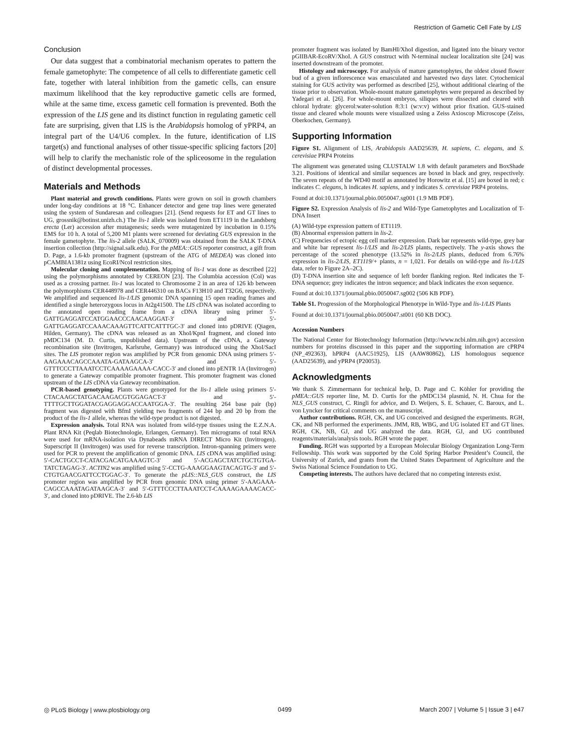Restriction of Gametic Cell Fate by LIS
Conclusion
Our data suggest that a combinatorial mechanism operates to pattern the female gametophyte: The competence of all cells to differentiate gametic cell fate, together with lateral inhibition from the gametic cells, can ensure maximum likelihood that the key reproductive gametic cells are formed, while at the same time, excess gametic cell formation is prevented. Both the expression of the LIS gene and its distinct function in regulating gametic cell fate are surprising, given that LIS is the Arabidopsis homolog of yPRP4, an integral part of the U4/U6 complex. In the future, identification of LIS target(s) and functional analyses of other tissue-specific splicing factors [20] will help to clarify the mechanistic role of the spliceosome in the regulation of distinct developmental processes.
Materials and Methods
Plant material and growth conditions. Plants were grown on soil in growth chambers under long-day conditions at 18 °C. Enhancer detector and gene trap lines were generated using the system of Sundaresan and colleagues [21]. (Send requests for ET and GT lines to UG, grossnik@botinst.unizh.ch.) The lis-1 allele was isolated from ET1119 in the Landsberg erecta (Ler) accession after mutagenesis; seeds were mutagenized by incubation in 0.15% EMS for 10 h. A total of 5,200 M1 plants were screened for deviating GUS expression in the female gametophyte. The lis-2 allele (SALK_070009) was obtained from the SALK T-DNA insertion collection (http://signal.salk.edu). For the pMEA::GUS reporter construct, a gift from D. Page, a 1.6-kb promoter fragment (upstream of the ATG of MEDEA) was cloned into pCAMBIA1381z using EcoRI/NcoI restriction sites.
Molecular cloning and complementation. Mapping of lis-1 was done as described [22] using the polymorphisms annotated by CEREON [23]. The Columbia accession (Col) was used as a crossing partner. lis-1 was located to Chromosome 2 in an area of 126 kb between the polymorphisms CER448978 and CER446310 on BACs F13H10 and T32G6, respectively. We amplified and sequenced lis-1/LIS genomic DNA spanning 15 open reading frames and identified a single heterozygous locus in At2g41500. The LIS cDNA was isolated according to the annotated open reading frame from a cDNA library using primer 5′-GATTGAGGATCCATGGAACCCAACAAGGAT-3′ and 5′-GATTGAGGATCCAAACAAAGTTCATTCATTTGC-3′ and cloned into pDRIVE (Qiagen, Hilden, Germany). The cDNA was released as an XhoI/KpnI fragment, and cloned into pMDC134 (M. D. Curtis, unpublished data). Upstream of the cDNA, a Gateway recombination site (Invitrogen, Karlsruhe, Germany) was introduced using the XhoI/SacI sites. The LIS promoter region was amplified by PCR from genomic DNA using primers 5′-AAGAAACAGCCAAATA-GATAAGCA-3′ and 5′-GTTTCCCTTAAATCCTCAAAAGAAAA-CACC-3′ and cloned into pENTR 1A (Invitrogen) to generate a Gateway compatible promoter fragment. This promoter fragment was cloned upstream of the LIS cDNA via Gateway recombination.
PCR-based genotyping. Plants were genotyped for the lis-1 allele using primers 5′-CTACAAGCTATGACAAGACGTGGAGACT-3′ and 5′-TTTTGCTTGGATACGAGGAGGACCAATGGA-3′. The resulting 264 base pair (bp) fragment was digested with BfmI yielding two fragments of 244 bp and 20 bp from the product of the lis-1 allele, whereas the wild-type product is not digested.
Expression analysis. Total RNA was isolated from wild-type tissues using the E.Z.N.A. Plant RNA Kit (Peqlab Biotechnologie, Erlangen, Germany). Ten micrograms of total RNA were used for mRNA-isolation via Dynabeads mRNA DIRECT Micro Kit (Invitrogen). Superscript II (Invitrogen) was used for reverse transcription. Intron-spanning primers were used for PCR to prevent the amplification of genomic DNA. LIS cDNA was amplified using: 5′-CACTGCCT-CATACGACATGAAAGTC-3′ and 5′-ACGAGCTATCTGCTGTGA-TATCTAGAG-3′. ACTIN2 was amplified using 5′-CCTG-AAAGGAAGTACAGTG-3′ and 5′-CTGTGAACGATTCCTGGAC-3′. To generate the pLIS::NLS_GUS construct, the LIS promoter region was amplified by PCR from genomic DNA using primer 5′-AAGAAA-CAGCCAAATAGATAAGCA-3′ and 5′-GTTTCCCTTAAATCCT-CAAAAGAAAACACC-3′, and cloned into pDRIVE. The 2.6-kb LIS
promoter fragment was isolated by BamHI/XhoI digestion, and ligated into the binary vector pGIIBAR-EcoRV/XhoI. A GUS construct with N-terminal nuclear localization site [24] was inserted downstream of the promoter.
Histology and microscopy. For analysis of mature gametophytes, the oldest closed flower bud of a given inflorescence was emasculated and harvested two days later. Cytochemical staining for GUS activity was performed as described [25], without additional clearing of the tissue prior to observation. Whole-mount mature gametophytes were prepared as described by Yadegari et al. [26]. For whole-mount embryos, siliques were dissected and cleared with chloral hydrate: glycerol:water-solution 8:3:1 (w:v:v) without prior fixation. GUS-stained tissue and cleared whole mounts were visualized using a Zeiss Axioscop Microscope (Zeiss, Oberkochen, Germany).
Supporting Information
Figure S1. Alignment of LIS, Arabidopsis AAD25639, H. sapiens, C. elegans, and S. cerevisiae PRP4 Proteins
The alignment was generated using CLUSTALW 1.8 with default parameters and BoxShade 3.21. Positions of identical and similar sequences are boxed in black and grey, respectively. The seven repeats of the WD40 motif as annotated by Horowitz et al. [15] are boxed in red; c indicates C. elegans, h indicates H. sapiens, and y indicates S. cerevisiae PRP4 proteins.
Found at doi:10.1371/journal.pbio.0050047.sg001 (1.9 MB PDF).
Figure S2. Expression Analysis of lis-2 and Wild-Type Gametophytes and Localization of T-DNA Insert
(A) Wild-type expression pattern of ET1119.
(B) Abnormal expression pattern in lis-2.
(C) Frequencies of ectopic egg cell marker expression. Dark bar represents wild-type, grey bar and white bar represent lis-1/LIS and lis-2/LIS plants, respectively. The y-axis shows the percentage of the scored phenotype (13.52% in lis-2/LIS plants, deduced from 6.76% expression in lis-2/LIS, ET1119/+ plants, n = 1,021. For details on wild-type and lis-1/LIS data, refer to Figure 2A–2C).
(D) T-DNA insertion site and sequence of left border flanking region. Red indicates the T-DNA sequence; grey indicates the intron sequence; and black indicates the exon sequence.
Found at doi:10.1371/journal.pbio.0050047.sg002 (506 KB PDF).
Table S1. Progression of the Morphological Phenotype in Wild-Type and lis-1/LIS Plants
Found at doi:10.1371/journal.pbio.0050047.st001 (60 KB DOC).
Accession Numbers
The National Center for Biotechnology Information (http://www.ncbi.nlm.nih.gov) accession numbers for proteins discussed in this paper and the supporting information are cPRP4 (NP_492363), hPRP4 (AAC51925), LIS (AAW80862), LIS homologous sequence (AAD25639), and yPRP4 (P20053).
Acknowledgments
We thank S. Zimmermann for technical help, D. Page and C. Köhler for providing the pMEA::GUS reporter line, M. D. Curtis for the pMDC134 plasmid, N. H. Chua for the NLS_GUS construct, C. Ringli for advice, and D. Weijers, S. E. Schauer, C. Baroux, and L. von Lyncker for critical comments on the manuscript.
Author contributions. RGH, CK, and UG conceived and designed the experiments. RGH, CK, and NB performed the experiments. JMM, RB, WBG, and UG isolated ET and GT lines. RGH, CK, NB, GJ, and UG analyzed the data. RGH, GJ, and UG contributed reagents/materials/analysis tools. RGH wrote the paper.
Funding. RGH was supported by a European Molecular Biology Organization Long-Term Fellowship. This work was supported by the Cold Spring Harbor President’s Council, the University of Zurich, and grants from the United States Department of Agriculture and the Swiss National Science Foundation to UG.
Competing interests. The authors have declared that no competing interests exist.
◎ PLoS Biology | www.plosbiology.org 0499 March 2007 | Volume 5 | Issue 3 | e47